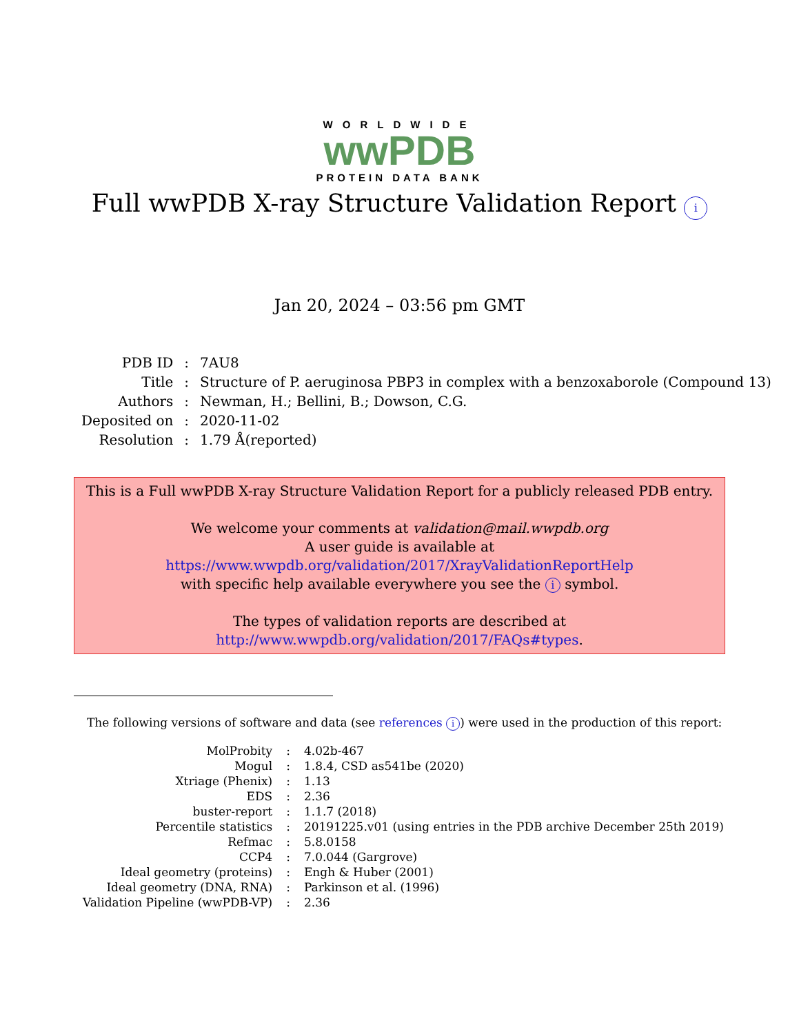WORLDWIDE
wwPDB
PROTEIN DATA BANK
Full wwPDB X-ray Structure Validation Report i
Jan 20, 2024 – 03:56 pm GMT
| PDB ID | : | 7AU8 |
| Title | : | Structure of P. aeruginosa PBP3 in complex with a benzoxaborole (Compound 13) |
| Authors | : | Newman, H.; Bellini, B.; Dowson, C.G. |
| Deposited on | : | 2020-11-02 |
| Resolution | : | 1.79 Å(reported) |
This is a Full wwPDB X-ray Structure Validation Report for a publicly released PDB entry.
We welcome your comments at validation@mail.wwpdb.org
A user guide is available at
https://www.wwpdb.org/validation/2017/XrayValidationReportHelp
with specific help available everywhere you see the i symbol.
The types of validation reports are described at
http://www.wwpdb.org/validation/2017/FAQs#types.
The following versions of software and data (see references i) were used in the production of this report:
| MolProbity | : | 4.02b-467 |
| Mogul | : | 1.8.4, CSD as541be (2020) |
| Xtriage (Phenix) | : | 1.13 |
| EDS | : | 2.36 |
| buster-report | : | 1.1.7 (2018) |
| Percentile statistics | : | 20191225.v01 (using entries in the PDB archive December 25th 2019) |
| Refmac | : | 5.8.0158 |
| CCP4 | : | 7.0.044 (Gargrove) |
| Ideal geometry (proteins) | : | Engh & Huber (2001) |
| Ideal geometry (DNA, RNA) | : | Parkinson et al. (1996) |
| Validation Pipeline (wwPDB-VP) | : | 2.36 |